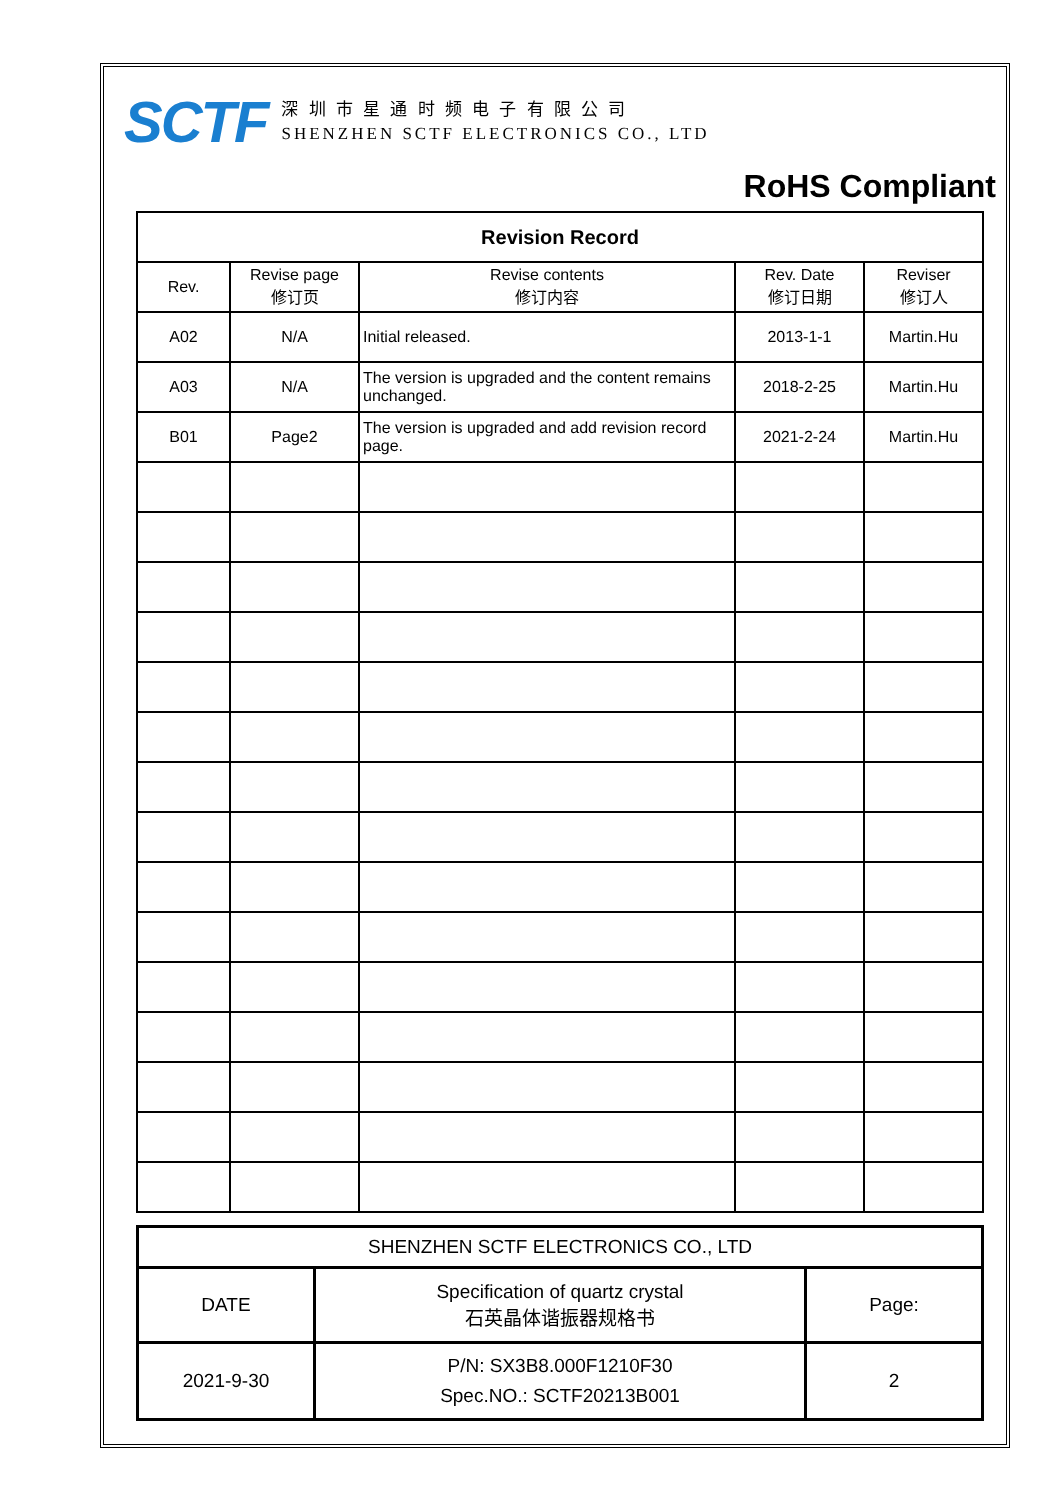SCTF
深 圳 市 星 通 时 频 电 子 有 限 公 司
SHENZHEN SCTF ELECTRONICS CO., LTD
RoHS Compliant
| Revision Record | | | | |
| --- | --- | --- | --- | --- |
| Rev. | Revise page 修订页 | Revise contents 修订内容 | Rev. Date 修订日期 | Reviser 修订人 |
| A02 | N/A | Initial released. | 2013-1-1 | Martin.Hu |
| A03 | N/A | The version is upgraded and the content remains unchanged. | 2018-2-25 | Martin.Hu |
| B01 | Page2 | The version is upgraded and add revision record page. | 2021-2-24 | Martin.Hu |
| SHENZHEN SCTF ELECTRONICS CO., LTD | | |
| DATE | Specification of quartz crystal 石英晶体谐振器规格书 | Page: |
| 2021-9-30 | P/N: SX3B8.000F1210F30 Spec.NO.: SCTF20213B001 | 2 |